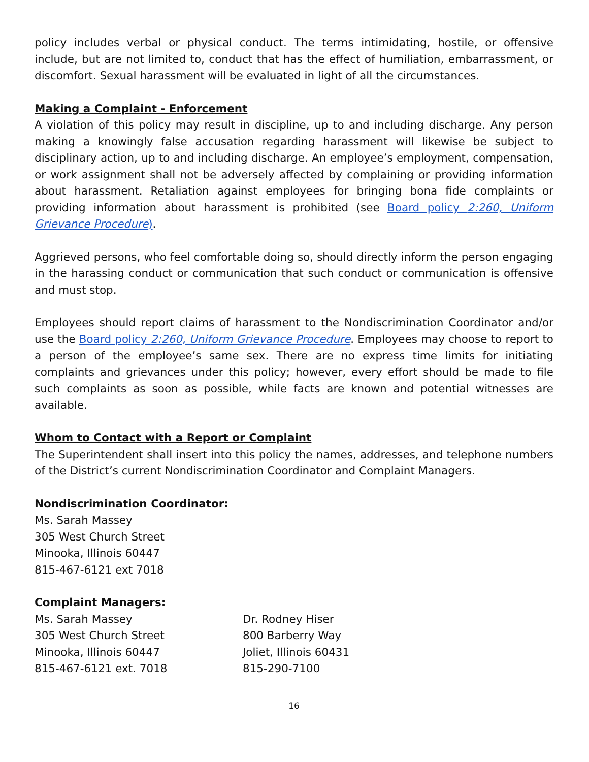policy includes verbal or physical conduct. The terms intimidating, hostile, or offensive include, but are not limited to, conduct that has the effect of humiliation, embarrassment, or discomfort. Sexual harassment will be evaluated in light of all the circumstances.
Making a Complaint - Enforcement
A violation of this policy may result in discipline, up to and including discharge. Any person making a knowingly false accusation regarding harassment will likewise be subject to disciplinary action, up to and including discharge. An employee’s employment, compensation, or work assignment shall not be adversely affected by complaining or providing information about harassment. Retaliation against employees for bringing bona fide complaints or providing information about harassment is prohibited (see Board policy 2:260, Uniform Grievance Procedure).
Aggrieved persons, who feel comfortable doing so, should directly inform the person engaging in the harassing conduct or communication that such conduct or communication is offensive and must stop.
Employees should report claims of harassment to the Nondiscrimination Coordinator and/or use the Board policy 2:260, Uniform Grievance Procedure. Employees may choose to report to a person of the employee’s same sex. There are no express time limits for initiating complaints and grievances under this policy; however, every effort should be made to file such complaints as soon as possible, while facts are known and potential witnesses are available.
Whom to Contact with a Report or Complaint
The Superintendent shall insert into this policy the names, addresses, and telephone numbers of the District’s current Nondiscrimination Coordinator and Complaint Managers.
Nondiscrimination Coordinator:
Ms. Sarah Massey
305 West Church Street
Minooka, Illinois 60447
815-467-6121 ext 7018
Complaint Managers:
Ms. Sarah Massey
305 West Church Street
Minooka, Illinois 60447
815-467-6121 ext. 7018
Dr. Rodney Hiser
800 Barberry Way
Joliet, Illinois 60431
815-290-7100
16